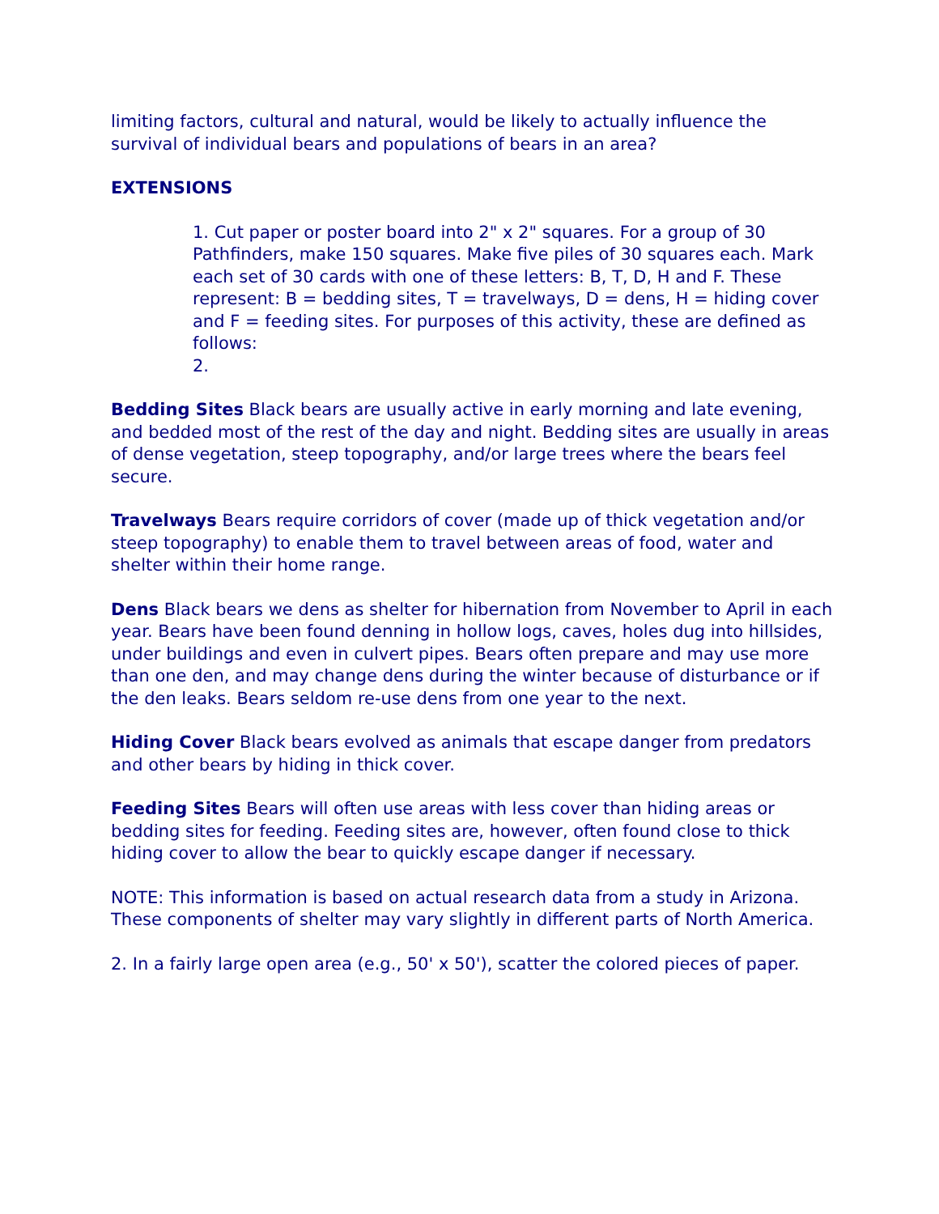limiting factors, cultural and natural, would be likely to actually influence the survival of individual bears and populations of bears in an area?
EXTENSIONS
1. Cut paper or poster board into 2" x 2" squares. For a group of 30 Pathfinders, make 150 squares. Make five piles of 30 squares each. Mark each set of 30 cards with one of these letters: B, T, D, H and F. These represent: B = bedding sites, T = travelways, D = dens, H = hiding cover and F = feeding sites. For purposes of this activity, these are defined as follows:
2.
Bedding Sites Black bears are usually active in early morning and late evening, and bedded most of the rest of the day and night. Bedding sites are usually in areas of dense vegetation, steep topography, and/or large trees where the bears feel secure.
Travelways Bears require corridors of cover (made up of thick vegetation and/or steep topography) to enable them to travel between areas of food, water and shelter within their home range.
Dens Black bears we dens as shelter for hibernation from November to April in each year. Bears have been found denning in hollow logs, caves, holes dug into hillsides, under buildings and even in culvert pipes. Bears often prepare and may use more than one den, and may change dens during the winter because of disturbance or if the den leaks. Bears seldom re-use dens from one year to the next.
Hiding Cover Black bears evolved as animals that escape danger from predators and other bears by hiding in thick cover.
Feeding Sites Bears will often use areas with less cover than hiding areas or bedding sites for feeding. Feeding sites are, however, often found close to thick hiding cover to allow the bear to quickly escape danger if necessary.
NOTE: This information is based on actual research data from a study in Arizona. These components of shelter may vary slightly in different parts of North America.
2. In a fairly large open area (e.g., 50' x 50'), scatter the colored pieces of paper.